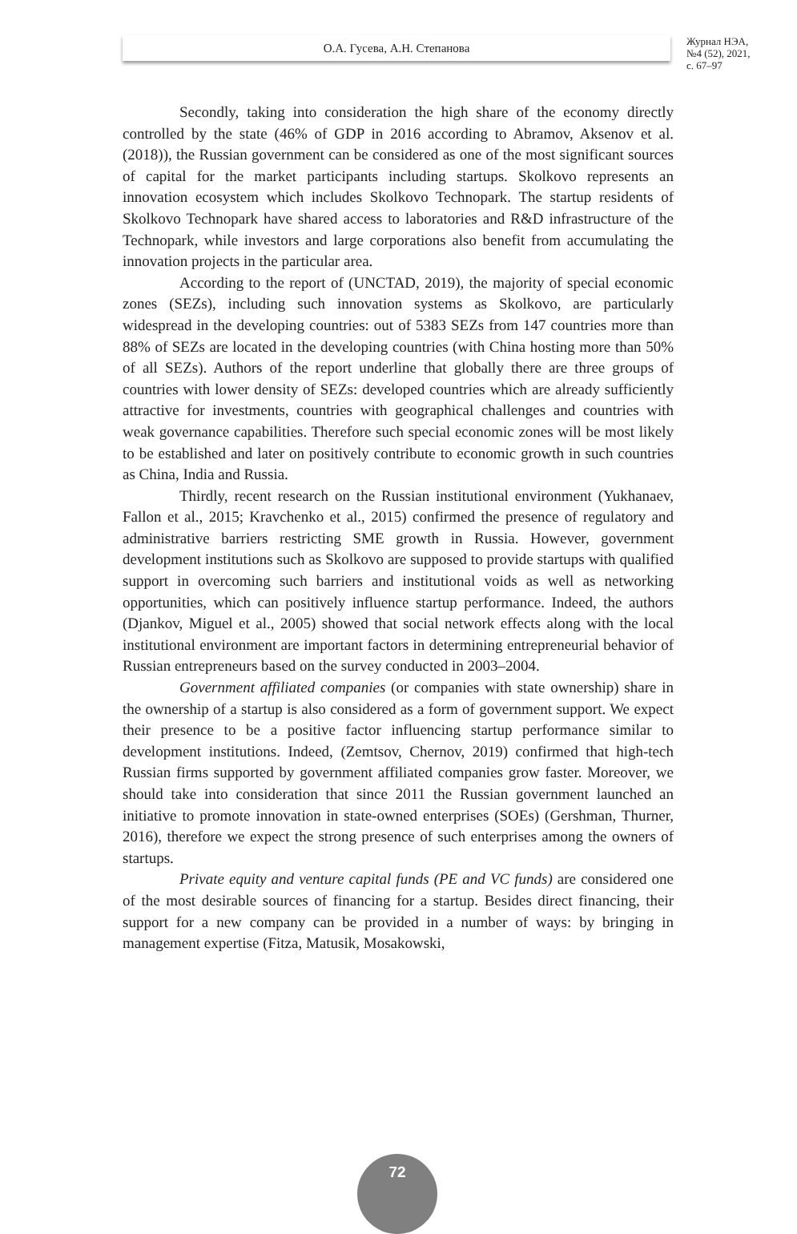О.А. Гусева, А.Н. Степанова
Журнал НЭА,
№4 (52), 2021,
с. 67–97
Secondly, taking into consideration the high share of the economy directly controlled by the state (46% of GDP in 2016 according to Abramov, Aksenov et al. (2018)), the Russian government can be considered as one of the most significant sources of capital for the market participants including startups. Skolkovo represents an innovation ecosystem which includes Skolkovo Technopark. The startup residents of Skolkovo Technopark have shared access to laboratories and R&D infrastructure of the Technopark, while investors and large corporations also benefit from accumulating the innovation projects in the particular area.
According to the report of (UNCTAD, 2019), the majority of special economic zones (SEZs), including such innovation systems as Skolkovo, are particularly widespread in the developing countries: out of 5383 SEZs from 147 countries more than 88% of SEZs are located in the developing countries (with China hosting more than 50% of all SEZs). Authors of the report underline that globally there are three groups of countries with lower density of SEZs: developed countries which are already sufficiently attractive for investments, countries with geographical challenges and countries with weak governance capabilities. Therefore such special economic zones will be most likely to be established and later on positively contribute to economic growth in such countries as China, India and Russia.
Thirdly, recent research on the Russian institutional environment (Yukhanaev, Fallon et al., 2015; Kravchenko et al., 2015) confirmed the presence of regulatory and administrative barriers restricting SME growth in Russia. However, government development institutions such as Skolkovo are supposed to provide startups with qualified support in overcoming such barriers and institutional voids as well as networking opportunities, which can positively influence startup performance. Indeed, the authors (Djankov, Miguel et al., 2005) showed that social network effects along with the local institutional environment are important factors in determining entrepreneurial behavior of Russian entrepreneurs based on the survey conducted in 2003–2004.
Government affiliated companies (or companies with state ownership) share in the ownership of a startup is also considered as a form of government support. We expect their presence to be a positive factor influencing startup performance similar to development institutions. Indeed, (Zemtsov, Chernov, 2019) confirmed that high-tech Russian firms supported by government affiliated companies grow faster. Moreover, we should take into consideration that since 2011 the Russian government launched an initiative to promote innovation in state-owned enterprises (SOEs) (Gershman, Thurner, 2016), therefore we expect the strong presence of such enterprises among the owners of startups.
Private equity and venture capital funds (PE and VC funds) are considered one of the most desirable sources of financing for a startup. Besides direct financing, their support for a new company can be provided in a number of ways: by bringing in management expertise (Fitza, Matusik, Mosakowski,
72